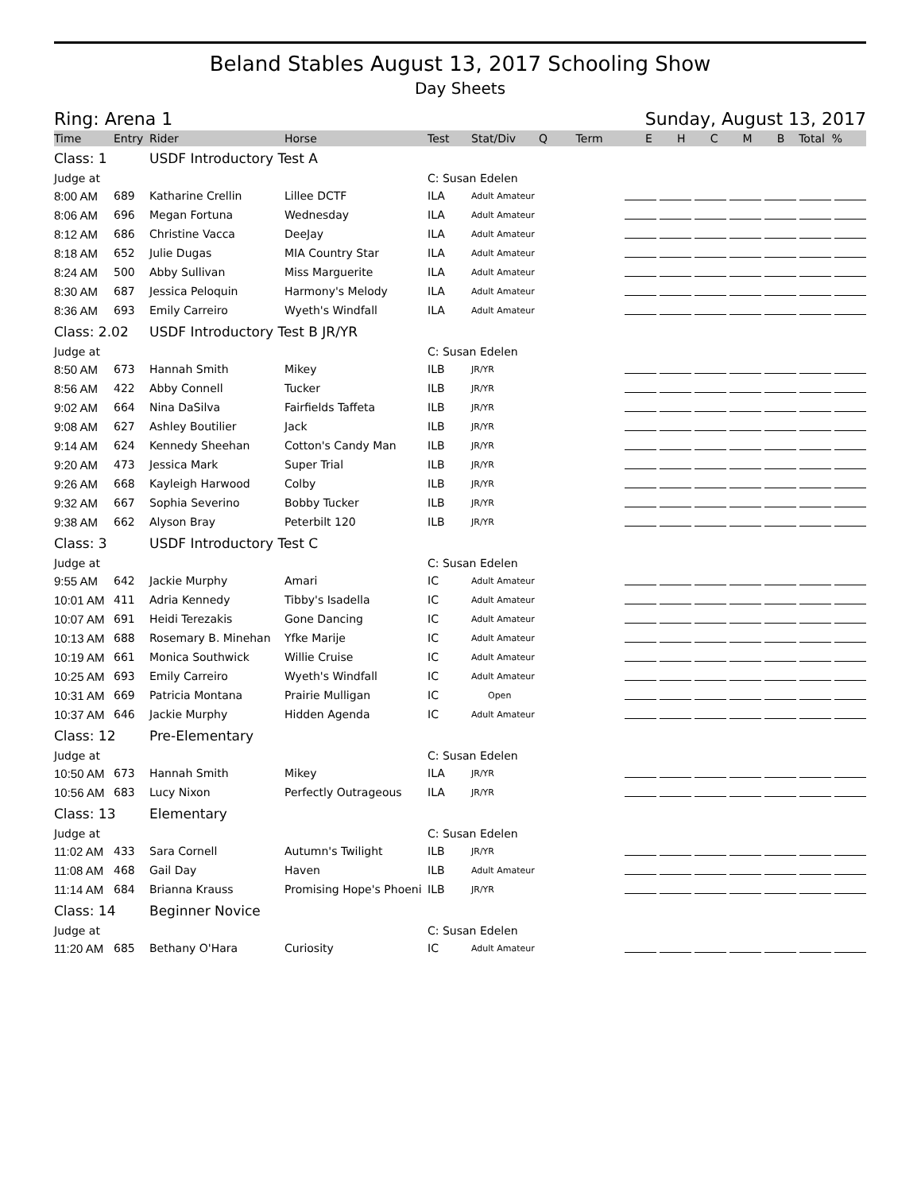Beland Stables August 13, 2017 Schooling Show
Day Sheets
Ring: Arena 1 Sunday, August 13, 2017
| Time | Entry | Rider | Horse | Test | Stat/Div | Q Term E H C M B Total % |
| --- | --- | --- | --- | --- | --- | --- |
| Class: 1 | | USDF Introductory Test A | | | | |
| Judge at | | | | C: Susan Edelen | | |
| 8:00 AM | 689 | Katharine Crellin | Lillee DCTF | ILA | Adult Amateur | |
| 8:06 AM | 696 | Megan Fortuna | Wednesday | ILA | Adult Amateur | |
| 8:12 AM | 686 | Christine Vacca | DeeJay | ILA | Adult Amateur | |
| 8:18 AM | 652 | Julie Dugas | MIA Country Star | ILA | Adult Amateur | |
| 8:24 AM | 500 | Abby Sullivan | Miss Marguerite | ILA | Adult Amateur | |
| 8:30 AM | 687 | Jessica Peloquin | Harmony's Melody | ILA | Adult Amateur | |
| 8:36 AM | 693 | Emily Carreiro | Wyeth's Windfall | ILA | Adult Amateur | |
| Class: 2.02 | | USDF Introductory Test B JR/YR | | | | |
| Judge at | | | | C: Susan Edelen | | |
| 8:50 AM | 673 | Hannah Smith | Mikey | ILB | JR/YR | |
| 8:56 AM | 422 | Abby Connell | Tucker | ILB | JR/YR | |
| 9:02 AM | 664 | Nina DaSilva | Fairfields Taffeta | ILB | JR/YR | |
| 9:08 AM | 627 | Ashley Boutilier | Jack | ILB | JR/YR | |
| 9:14 AM | 624 | Kennedy Sheehan | Cotton's Candy Man | ILB | JR/YR | |
| 9:20 AM | 473 | Jessica Mark | Super Trial | ILB | JR/YR | |
| 9:26 AM | 668 | Kayleigh Harwood | Colby | ILB | JR/YR | |
| 9:32 AM | 667 | Sophia Severino | Bobby Tucker | ILB | JR/YR | |
| 9:38 AM | 662 | Alyson Bray | Peterbilt 120 | ILB | JR/YR | |
| Class: 3 | | USDF Introductory Test C | | | | |
| Judge at | | | | C: Susan Edelen | | |
| 9:55 AM | 642 | Jackie Murphy | Amari | IC | Adult Amateur | |
| 10:01 AM | 411 | Adria Kennedy | Tibby's Isadella | IC | Adult Amateur | |
| 10:07 AM | 691 | Heidi Terezakis | Gone Dancing | IC | Adult Amateur | |
| 10:13 AM | 688 | Rosemary B. Minehan | Yfke Marije | IC | Adult Amateur | |
| 10:19 AM | 661 | Monica Southwick | Willie Cruise | IC | Adult Amateur | |
| 10:25 AM | 693 | Emily Carreiro | Wyeth's Windfall | IC | Adult Amateur | |
| 10:31 AM | 669 | Patricia Montana | Prairie Mulligan | IC | Open | |
| 10:37 AM | 646 | Jackie Murphy | Hidden Agenda | IC | Adult Amateur | |
| Class: 12 | | Pre-Elementary | | | | |
| Judge at | | | | C: Susan Edelen | | |
| 10:50 AM | 673 | Hannah Smith | Mikey | ILA | JR/YR | |
| 10:56 AM | 683 | Lucy Nixon | Perfectly Outrageous | ILA | JR/YR | |
| Class: 13 | | Elementary | | | | |
| Judge at | | | | C: Susan Edelen | | |
| 11:02 AM | 433 | Sara Cornell | Autumn's Twilight | ILB | JR/YR | |
| 11:08 AM | 468 | Gail Day | Haven | ILB | Adult Amateur | |
| 11:14 AM | 684 | Brianna Krauss | Promising Hope's Phoeni | ILB | JR/YR | |
| Class: 14 | | Beginner Novice | | | | |
| Judge at | | | | C: Susan Edelen | | |
| 11:20 AM | 685 | Bethany O'Hara | Curiosity | IC | Adult Amateur | |